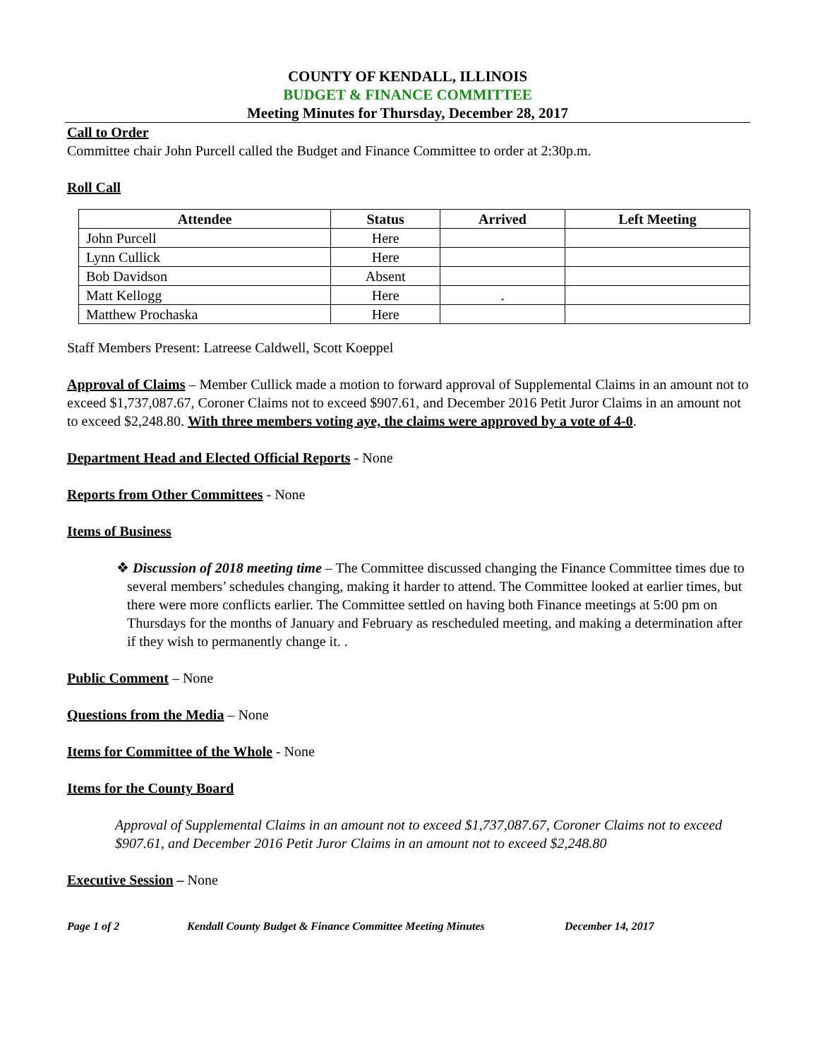COUNTY OF KENDALL, ILLINOIS
BUDGET & FINANCE COMMITTEE
Meeting Minutes for Thursday, December 28, 2017
Call to Order
Committee chair John Purcell called the Budget and Finance Committee to order at 2:30p.m.
Roll Call
| Attendee | Status | Arrived | Left Meeting |
| --- | --- | --- | --- |
| John Purcell | Here | | |
| Lynn Cullick | Here | | |
| Bob Davidson | Absent | | |
| Matt Kellogg | Here | . | |
| Matthew Prochaska | Here | | |
Staff Members Present: Latreese Caldwell, Scott Koeppel
Approval of Claims – Member Cullick made a motion to forward approval of Supplemental Claims in an amount not to exceed $1,737,087.67, Coroner Claims not to exceed $907.61, and December 2016 Petit Juror Claims in an amount not to exceed $2,248.80. With three members voting aye, the claims were approved by a vote of 4-0.
Department Head and Elected Official Reports - None
Reports from Other Committees - None
Items of Business
❖ Discussion of 2018 meeting time – The Committee discussed changing the Finance Committee times due to several members’ schedules changing, making it harder to attend. The Committee looked at earlier times, but there were more conflicts earlier. The Committee settled on having both Finance meetings at 5:00 pm on Thursdays for the months of January and February as rescheduled meeting, and making a determination after if they wish to permanently change it. .
Public Comment – None
Questions from the Media – None
Items for Committee of the Whole - None
Items for the County Board
Approval of Supplemental Claims in an amount not to exceed $1,737,087.67, Coroner Claims not to exceed $907.61, and December 2016 Petit Juror Claims in an amount not to exceed $2,248.80
Executive Session – None
Page 1 of 2 Kendall County Budget & Finance Committee Meeting Minutes December 14, 2017